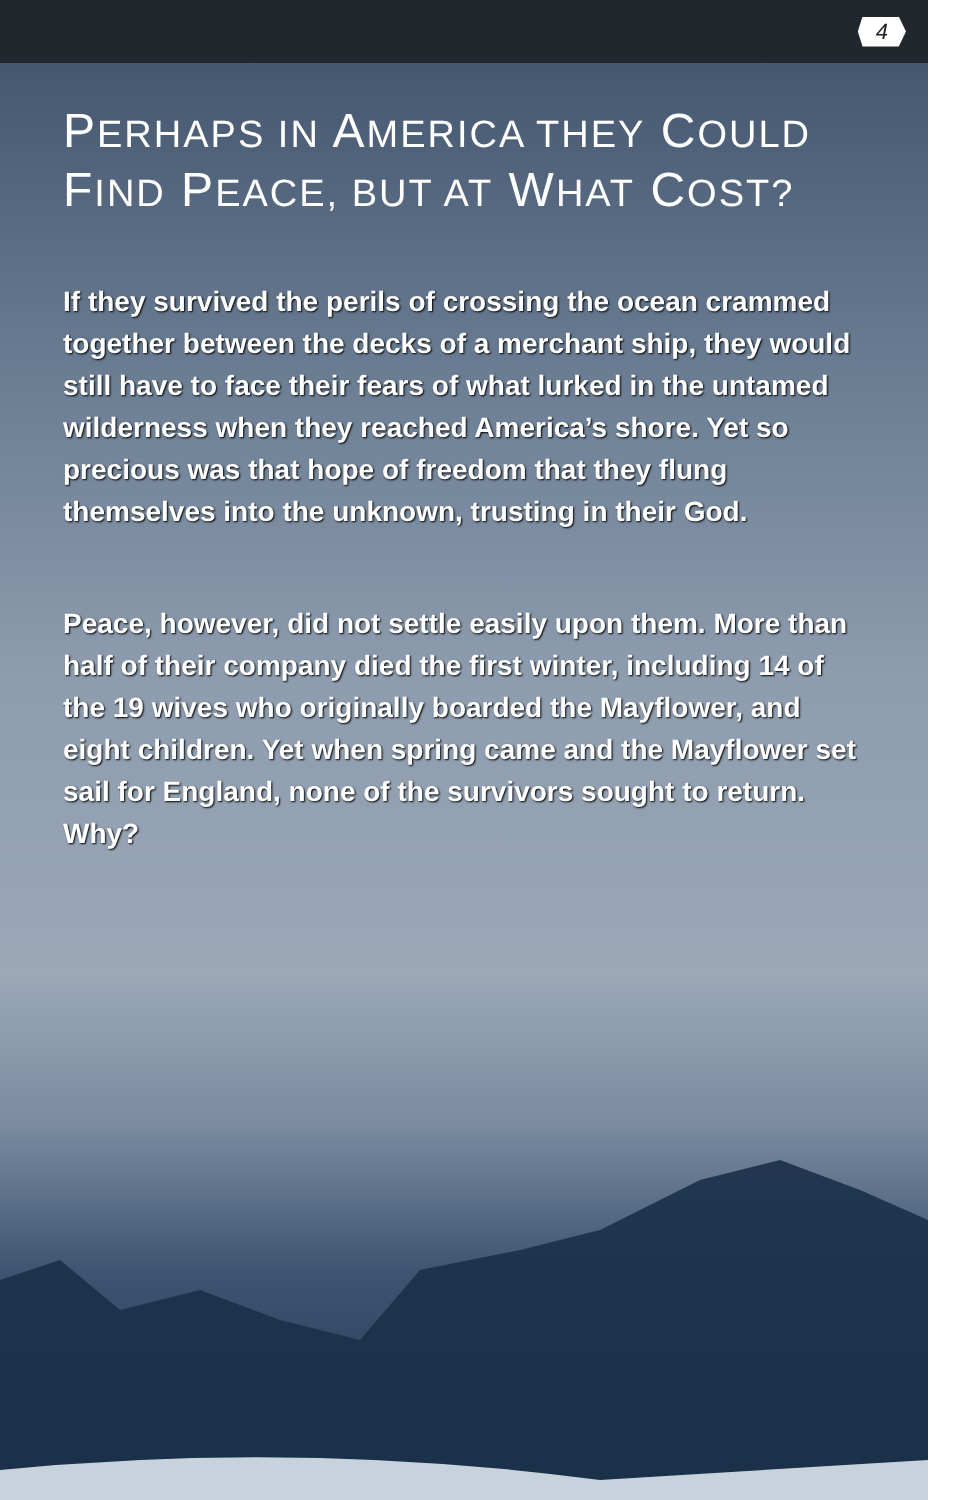4
PERHAPS IN AMERICA THEY COULD FIND PEACE, BUT AT WHAT COST?
If they survived the perils of crossing the ocean crammed together between the decks of a merchant ship, they would still have to face their fears of what lurked in the untamed wilderness when they reached America’s shore. Yet so precious was that hope of freedom that they flung themselves into the unknown, trusting in their God.
Peace, however, did not settle easily upon them. More than half of their company died the first winter, including 14 of the 19 wives who originally boarded the Mayflower, and eight children. Yet when spring came and the Mayflower set sail for England, none of the survivors sought to return. Why?